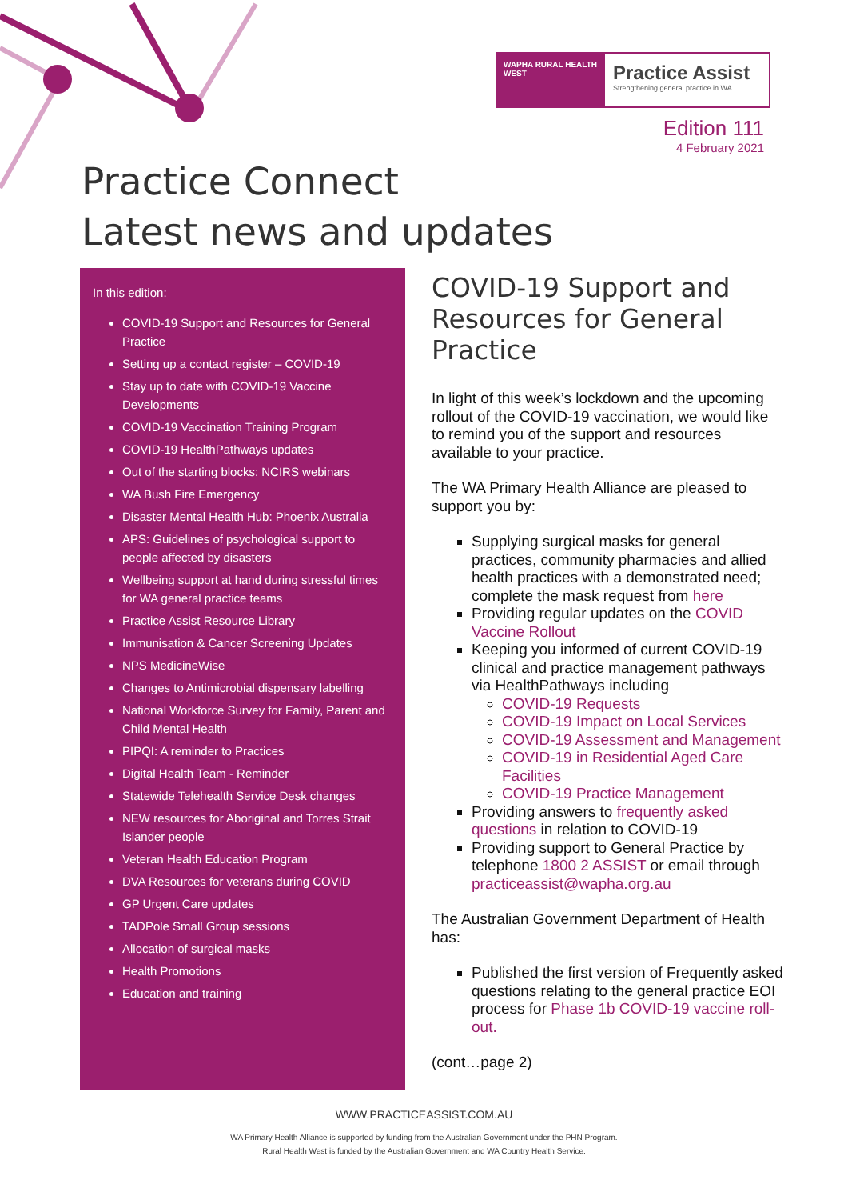WAPHA RURAL HEALTH WEST
Practice Assist
Strengthening general practice in WA
Edition 111
4 February 2021
Practice Connect
Latest news and updates
In this edition:
COVID-19 Support and Resources for General Practice
Setting up a contact register – COVID-19
Stay up to date with COVID-19 Vaccine Developments
COVID-19 Vaccination Training Program
COVID-19 HealthPathways updates
Out of the starting blocks: NCIRS webinars
WA Bush Fire Emergency
Disaster Mental Health Hub: Phoenix Australia
APS: Guidelines of psychological support to people affected by disasters
Wellbeing support at hand during stressful times for WA general practice teams
Practice Assist Resource Library
Immunisation & Cancer Screening Updates
NPS MedicineWise
Changes to Antimicrobial dispensary labelling
National Workforce Survey for Family, Parent and Child Mental Health
PIPQI: A reminder to Practices
Digital Health Team - Reminder
Statewide Telehealth Service Desk changes
NEW resources for Aboriginal and Torres Strait Islander people
Veteran Health Education Program
DVA Resources for veterans during COVID
GP Urgent Care updates
TADPole Small Group sessions
Allocation of surgical masks
Health Promotions
Education and training
COVID-19 Support and Resources for General Practice
In light of this week’s lockdown and the upcoming rollout of the COVID-19 vaccination, we would like to remind you of the support and resources available to your practice.
The WA Primary Health Alliance are pleased to support you by:
Supplying surgical masks for general practices, community pharmacies and allied health practices with a demonstrated need; complete the mask request from here
Providing regular updates on the COVID Vaccine Rollout
Keeping you informed of current COVID-19 clinical and practice management pathways via HealthPathways including
COVID-19 Requests
COVID-19 Impact on Local Services
COVID-19 Assessment and Management
COVID-19 in Residential Aged Care Facilities
COVID-19 Practice Management
Providing answers to frequently asked questions in relation to COVID-19
Providing support to General Practice by telephone 1800 2 ASSIST or email through practiceassist@wapha.org.au
The Australian Government Department of Health has:
Published the first version of Frequently asked questions relating to the general practice EOI process for Phase 1b COVID-19 vaccine roll-out.
(cont…page 2)
WWW.PRACTICEASSIST.COM.AU
WA Primary Health Alliance is supported by funding from the Australian Government under the PHN Program.
Rural Health West is funded by the Australian Government and WA Country Health Service.